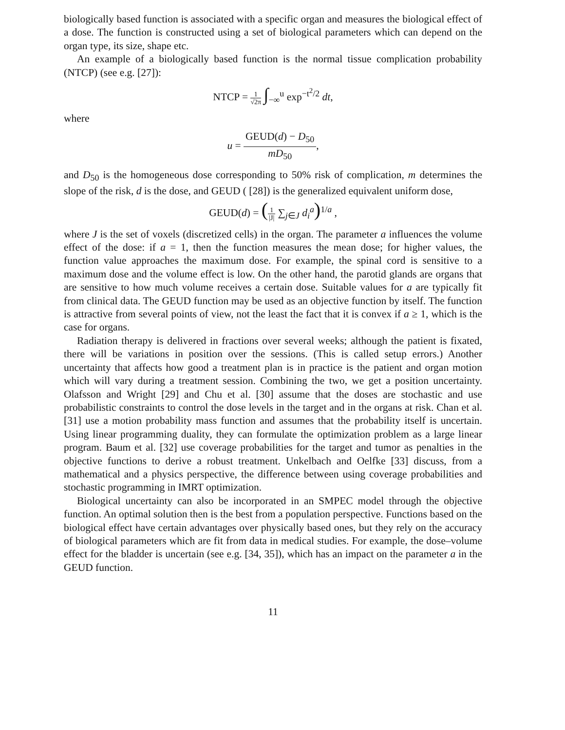biologically based function is associated with a specific organ and measures the biological effect of a dose. The function is constructed using a set of biological parameters which can depend on the organ type, its size, shape etc.
An example of a biologically based function is the normal tissue complication probability (NTCP) (see e.g. [27]):
NTCP = 1 √2π ∫<sub>−∞</sub><sup>u</sup> exp<sup>−t<sup>2</sup>/2</sup> dt,
where
u = GEUD(d) − D<sub>50</sub> mD<sub>50</sub>,
and D<sub>50</sub> is the homogeneous dose corresponding to 50% risk of complication, m determines the slope of the risk, d is the dose, and GEUD ( [28]) is the generalized equivalent uniform dose,
GEUD(d) = (1 |J| ∑<sub>j∈J</sub> d<sub>i</sub><sup>a</sup>)<sup>1/a</sup> ,
where J is the set of voxels (discretized cells) in the organ. The parameter a influences the volume effect of the dose: if a = 1, then the function measures the mean dose; for higher values, the function value approaches the maximum dose. For example, the spinal cord is sensitive to a maximum dose and the volume effect is low. On the other hand, the parotid glands are organs that are sensitive to how much volume receives a certain dose. Suitable values for a are typically fit from clinical data. The GEUD function may be used as an objective function by itself. The function is attractive from several points of view, not the least the fact that it is convex if a ≥ 1, which is the case for organs.
Radiation therapy is delivered in fractions over several weeks; although the patient is fixated, there will be variations in position over the sessions. (This is called setup errors.) Another uncertainty that affects how good a treatment plan is in practice is the patient and organ motion which will vary during a treatment session. Combining the two, we get a position uncertainty. Olafsson and Wright [29] and Chu et al. [30] assume that the doses are stochastic and use probabilistic constraints to control the dose levels in the target and in the organs at risk. Chan et al. [31] use a motion probability mass function and assumes that the probability itself is uncertain. Using linear programming duality, they can formulate the optimization problem as a large linear program. Baum et al. [32] use coverage probabilities for the target and tumor as penalties in the objective functions to derive a robust treatment. Unkelbach and Oelfke [33] discuss, from a mathematical and a physics perspective, the difference between using coverage probabilities and stochastic programming in IMRT optimization.
Biological uncertainty can also be incorporated in an SMPEC model through the objective function. An optimal solution then is the best from a population perspective. Functions based on the biological effect have certain advantages over physically based ones, but they rely on the accuracy of biological parameters which are fit from data in medical studies. For example, the dose–volume effect for the bladder is uncertain (see e.g. [34, 35]), which has an impact on the parameter a in the GEUD function.
11